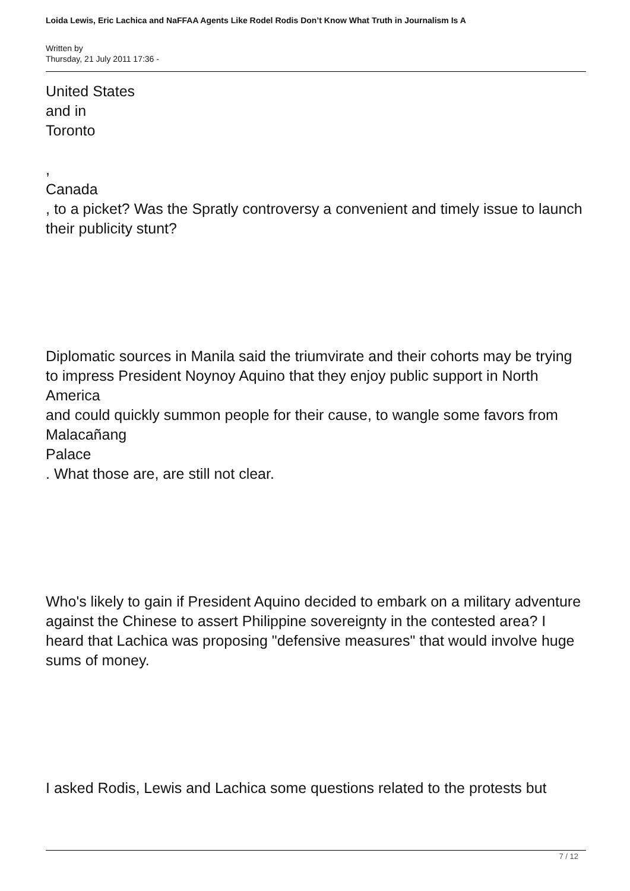Loida Lewis, Eric Lachica and NaFFAA Agents Like Rodel Rodis Don’t Know What Truth in Journalism Is A
Written by
Thursday, 21 July 2011 17:36 -
United States
and in
Toronto
,
Canada
, to a picket? Was the Spratly controversy a convenient and timely issue to launch their publicity stunt?
Diplomatic sources in Manila said the triumvirate and their cohorts may be trying to impress President Noynoy Aquino that they enjoy public support in North America
and could quickly summon people for their cause, to wangle some favors from
Malacañang
Palace
. What those are, are still not clear.
Who's likely to gain if President Aquino decided to embark on a military adventure against the Chinese to assert Philippine sovereignty in the contested area? I heard that Lachica was proposing "defensive measures" that would involve huge sums of money.
I asked Rodis, Lewis and Lachica some questions related to the protests but
7 / 12